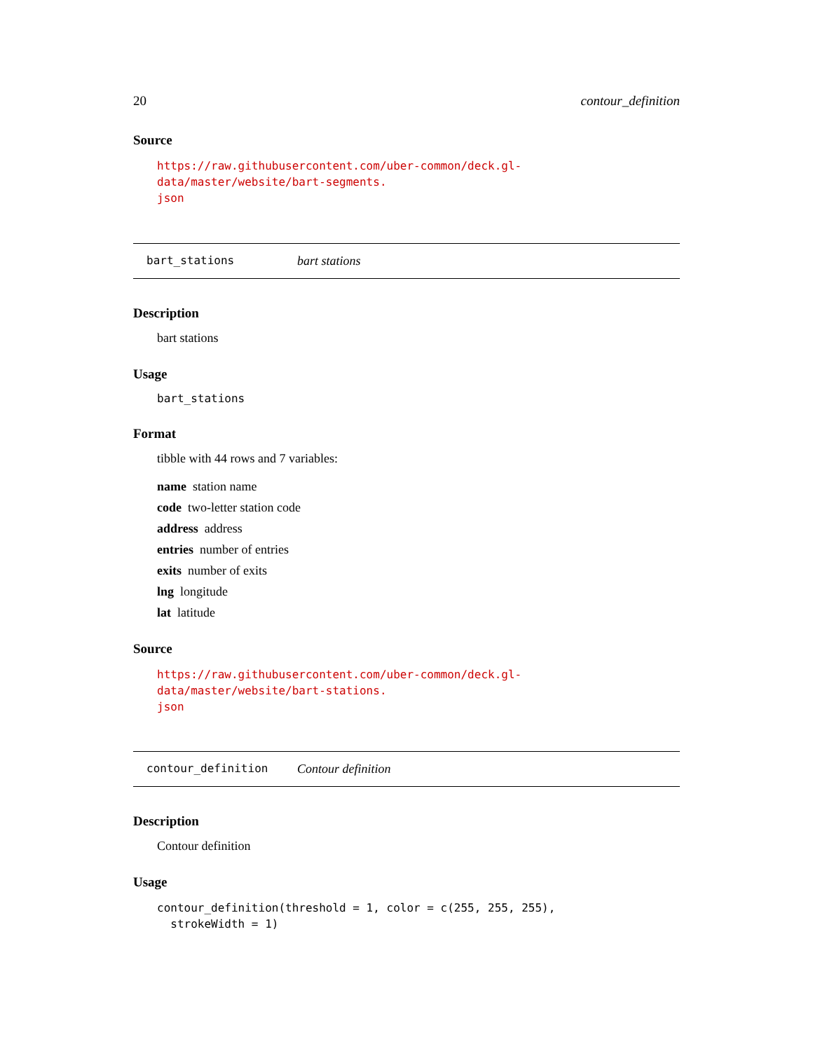20 contour_definition
Source
https://raw.githubusercontent.com/uber-common/deck.gl-data/master/website/bart-segments.
json
bart_stations bart stations
Description
bart stations
Usage
bart_stations
Format
tibble with 44 rows and 7 variables:
name station name
code two-letter station code
address address
entries number of entries
exits number of exits
lng longitude
lat latitude
Source
https://raw.githubusercontent.com/uber-common/deck.gl-data/master/website/bart-stations.
json
contour_definition Contour definition
Description
Contour definition
Usage
contour_definition(threshold = 1, color = c(255, 255, 255),
strokeWidth = 1)